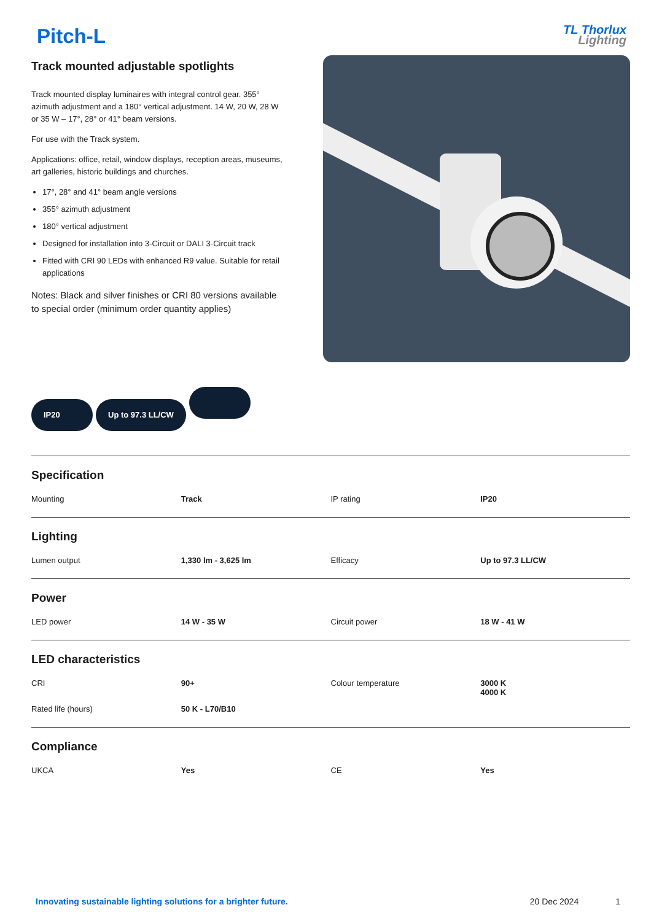Pitch-L
TL Thorlux
Lighting
Track mounted adjustable spotlights
Track mounted display luminaires with integral control gear. 355° azimuth adjustment and a 180° vertical adjustment. 14 W, 20 W, 28 W or 35 W – 17°, 28° or 41° beam versions.
For use with the Track system.
Applications: office, retail, window displays, reception areas, museums, art galleries, historic buildings and churches.
17°, 28° and 41° beam angle versions
355° azimuth adjustment
180° vertical adjustment
Designed for installation into 3-Circuit or DALI 3-Circuit track
Fitted with CRI 90 LEDs with enhanced R9 value. Suitable for retail applications
Notes: Black and silver finishes or CRI 80 versions available to special order (minimum order quantity applies)
IP20
Up to 97.3 LL/CW
Specification
| Mounting | Track | IP rating | IP20 |
Lighting
| Lumen output | 1,330 lm - 3,625 lm | Efficacy | Up to 97.3 LL/CW |
Power
| LED power | 14 W - 35 W | Circuit power | 18 W - 41 W |
LED characteristics
| CRI | 90+ | Colour temperature | 3000 K 4000 K |
| Rated life (hours) | 50 K - L70/B10 | | |
Compliance
| UKCA | Yes | CE | Yes |
Innovating sustainable lighting solutions for a brighter future.
20 Dec 2024 1